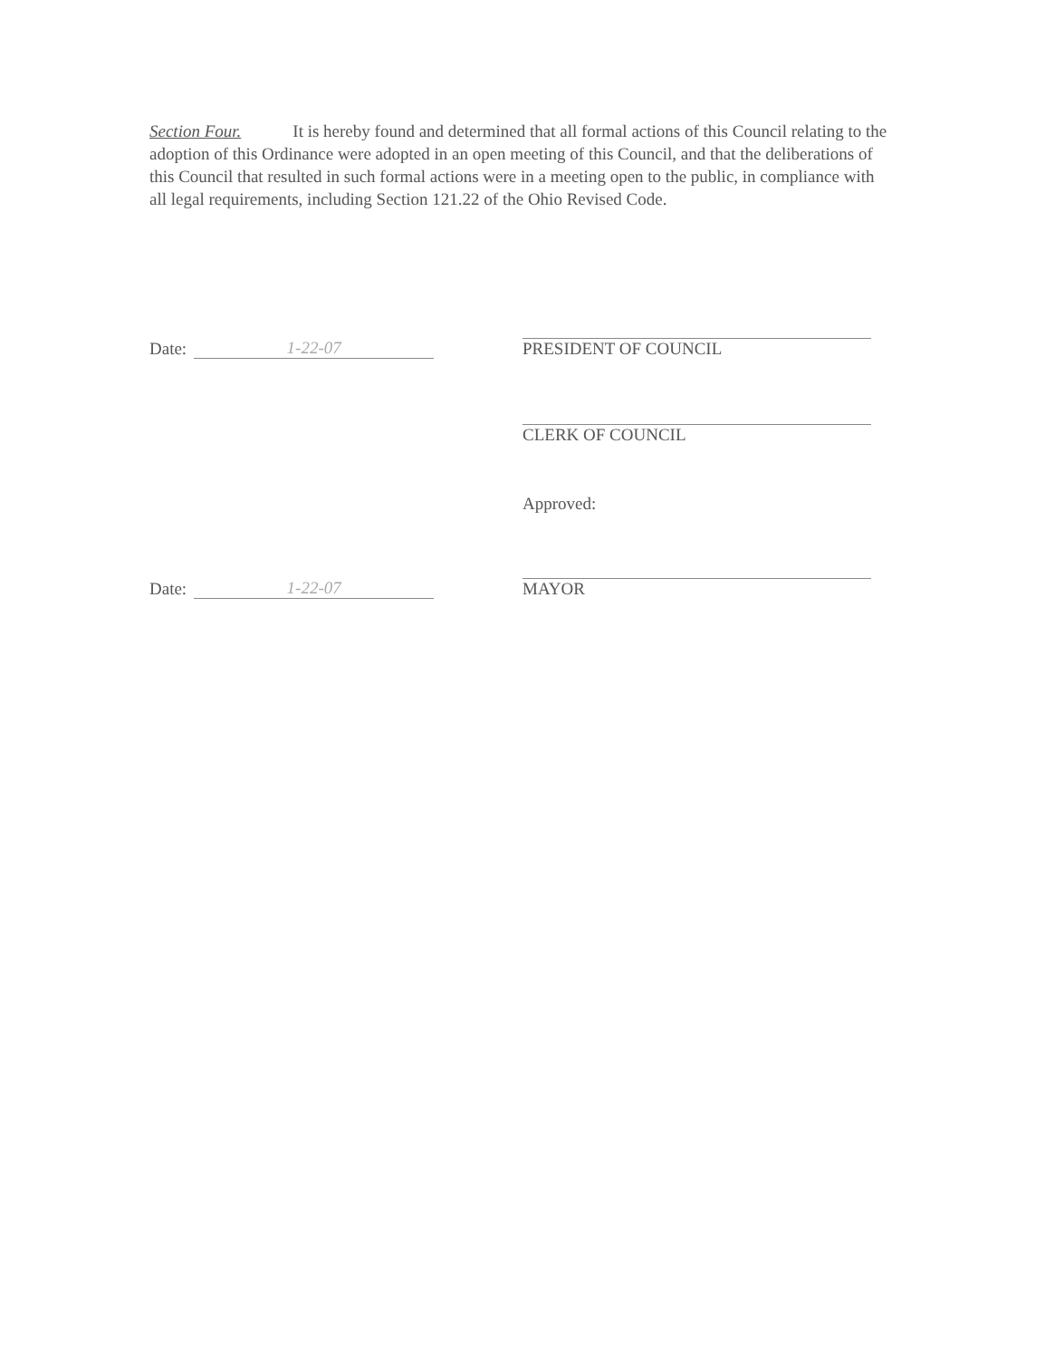Section Four. It is hereby found and determined that all formal actions of this Council relating to the adoption of this Ordinance were adopted in an open meeting of this Council, and that the deliberations of this Council that resulted in such formal actions were in a meeting open to the public, in compliance with all legal requirements, including Section 121.22 of the Ohio Revised Code.
Date: 1-22-07 PRESIDENT OF COUNCIL
CLERK OF COUNCIL
Approved:
Date: 1-22-07 MAYOR